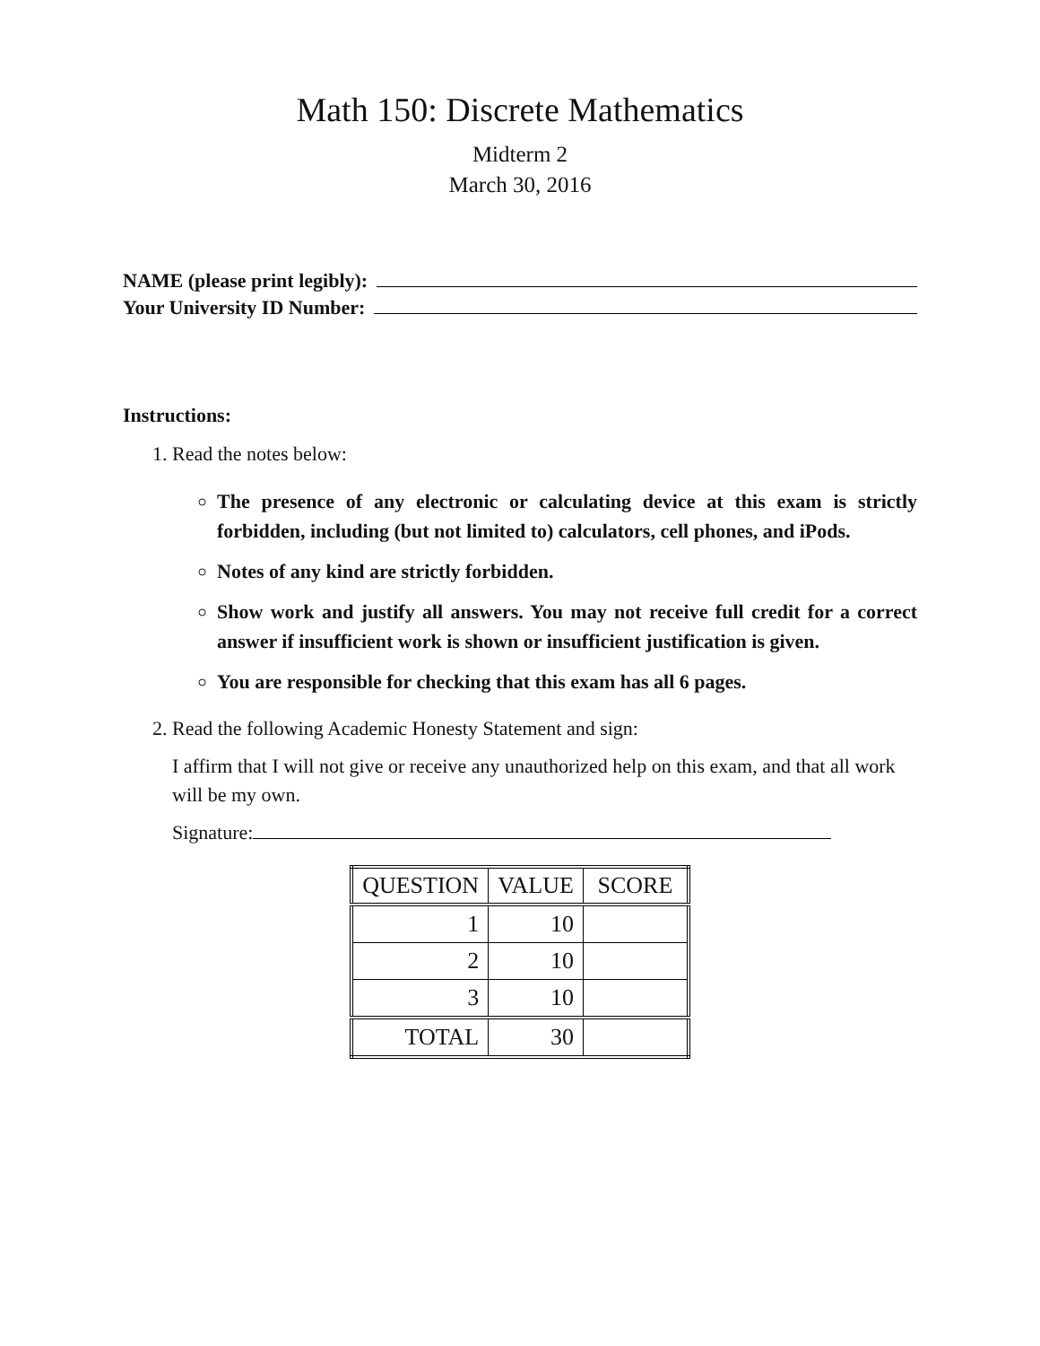Math 150: Discrete Mathematics
Midterm 2
March 30, 2016
NAME (please print legibly):
Your University ID Number:
Instructions:
1. Read the notes below:
The presence of any electronic or calculating device at this exam is strictly forbidden, including (but not limited to) calculators, cell phones, and iPods.
Notes of any kind are strictly forbidden.
Show work and justify all answers. You may not receive full credit for a correct answer if insufficient work is shown or insufficient justification is given.
You are responsible for checking that this exam has all 6 pages.
2. Read the following Academic Honesty Statement and sign:
I affirm that I will not give or receive any unauthorized help on this exam, and that all work will be my own.
Signature:
| QUESTION | VALUE | SCORE |
| --- | --- | --- |
| 1 | 10 | |
| 2 | 10 | |
| 3 | 10 | |
| TOTAL | 30 | |